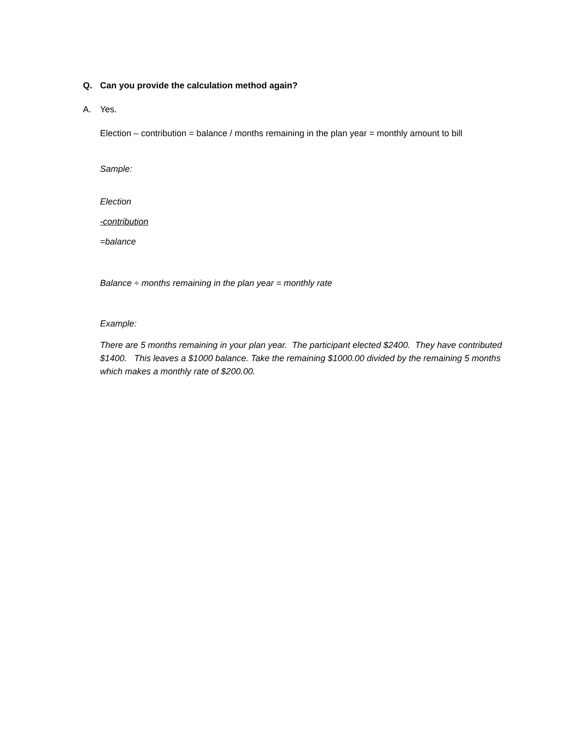Q. Can you provide the calculation method again?
A. Yes.
Election – contribution = balance / months remaining in the plan year = monthly amount to bill
Sample:
Election
-contribution
=balance
Balance ÷ months remaining in the plan year = monthly rate
Example:
There are 5 months remaining in your plan year. The participant elected $2400. They have contributed $1400. This leaves a $1000 balance. Take the remaining $1000.00 divided by the remaining 5 months which makes a monthly rate of $200.00.